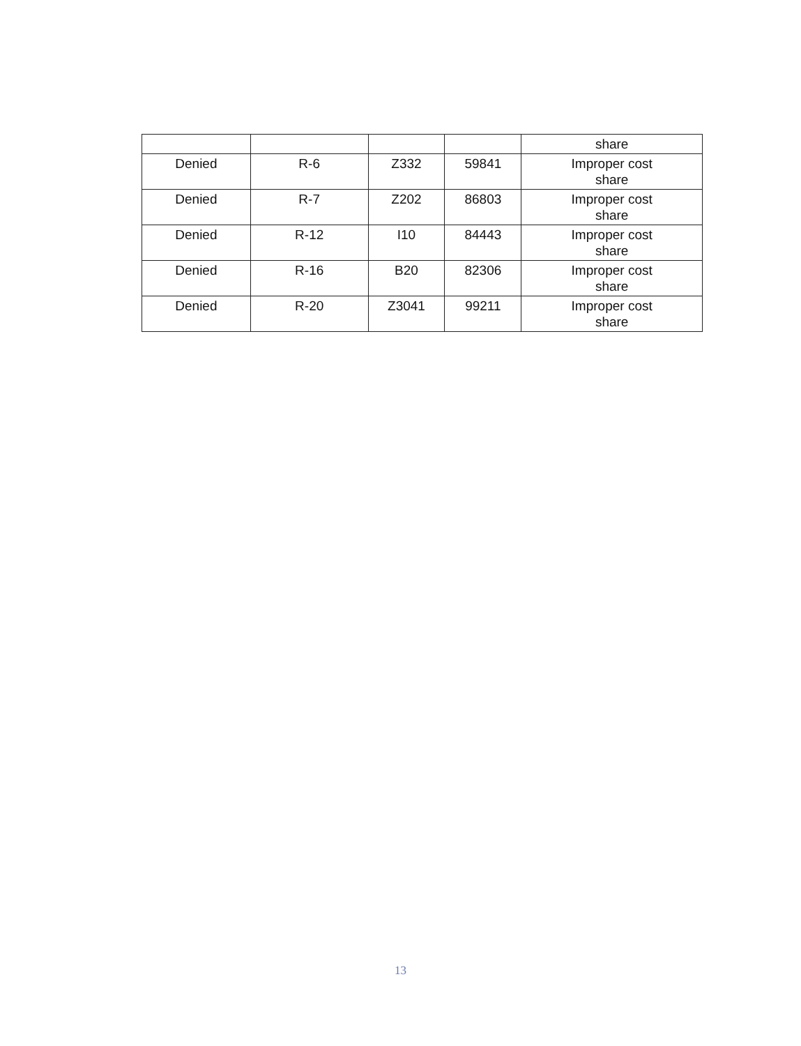| | | | | share |
| Denied | R-6 | Z332 | 59841 | Improper cost share |
| Denied | R-7 | Z202 | 86803 | Improper cost share |
| Denied | R-12 | I10 | 84443 | Improper cost share |
| Denied | R-16 | B20 | 82306 | Improper cost share |
| Denied | R-20 | Z3041 | 99211 | Improper cost share |
13